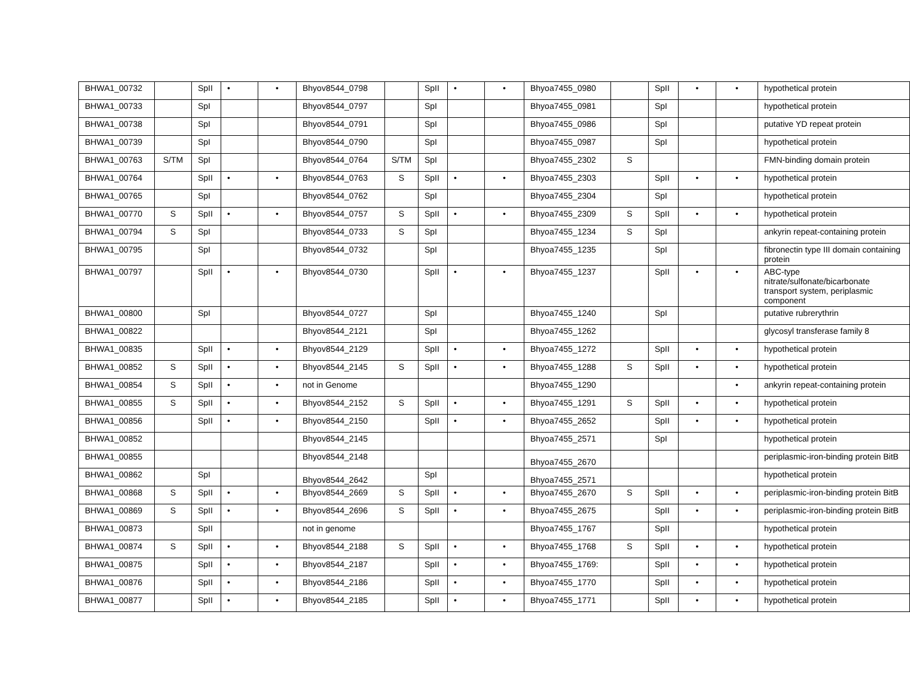| BHWA1_00732 | | SpII | • | • | Bhyov8544_0798 | | SpII | • | • | Bhyoa7455_0980 | | SpII | • | • | hypothetical protein |
| BHWA1_00733 | | SpI | | | Bhyov8544_0797 | | SpI | | | Bhyoa7455_0981 | | SpI | | | hypothetical protein |
| BHWA1_00738 | | SpI | | | Bhyov8544_0791 | | SpI | | | Bhyoa7455_0986 | | SpI | | | putative YD repeat protein |
| BHWA1_00739 | | SpI | | | Bhyov8544_0790 | | SpI | | | Bhyoa7455_0987 | | SpI | | | hypothetical protein |
| BHWA1_00763 | S/TM | SpI | | | Bhyov8544_0764 | S/TM | SpI | | | Bhyoa7455_2302 | S | | | | FMN-binding domain protein |
| BHWA1_00764 | | SpII | • | • | Bhyov8544_0763 | S | SpII | • | • | Bhyoa7455_2303 | | SpII | • | • | hypothetical protein |
| BHWA1_00765 | | SpI | | | Bhyov8544_0762 | | SpI | | | Bhyoa7455_2304 | | SpI | | | hypothetical protein |
| BHWA1_00770 | S | SpII | • | • | Bhyov8544_0757 | S | SpII | • | • | Bhyoa7455_2309 | S | SpII | • | • | hypothetical protein |
| BHWA1_00794 | S | SpI | | | Bhyov8544_0733 | S | SpI | | | Bhyoa7455_1234 | S | SpI | | | ankyrin repeat-containing protein |
| BHWA1_00795 | | SpI | | | Bhyov8544_0732 | | SpI | | | Bhyoa7455_1235 | | SpI | | | fibronectin type III domain containing protein |
| BHWA1_00797 | | SpII | • | • | Bhyov8544_0730 | | SpII | • | • | Bhyoa7455_1237 | | SpII | • | • | ABC-type nitrate/sulfonate/bicarbonate transport system, periplasmic component |
| BHWA1_00800 | | SpI | | | Bhyov8544_0727 | | SpI | | | Bhyoa7455_1240 | | SpI | | | putative rubrerythrin |
| BHWA1_00822 | | | | | Bhyov8544_2121 | | SpI | | | Bhyoa7455_1262 | | | | | glycosyl transferase family 8 |
| BHWA1_00835 | | SpII | • | • | Bhyov8544_2129 | | SpII | • | • | Bhyoa7455_1272 | | SpII | • | • | hypothetical protein |
| BHWA1_00852 | S | SpII | • | • | Bhyov8544_2145 | S | SpII | • | • | Bhyoa7455_1288 | S | SpII | • | • | hypothetical protein |
| BHWA1_00854 | S | SpII | • | • | not in Genome | | | | | Bhyoa7455_1290 | | | | • | ankyrin repeat-containing protein |
| BHWA1_00855 | S | SpII | • | • | Bhyov8544_2152 | S | SpII | • | • | Bhyoa7455_1291 | S | SpII | • | • | hypothetical protein |
| BHWA1_00856 | | SpII | • | • | Bhyov8544_2150 | | SpII | • | • | Bhyoa7455_2652 | | SpII | • | • | hypothetical protein |
| BHWA1_00852 | | | | | Bhyov8544_2145 | | | | | Bhyoa7455_2571 | | SpI | | | hypothetical protein |
| BHWA1_00855 | | | | | Bhyov8544_2148 | | | | | Bhyoa7455_2670 | | | | | periplasmic-iron-binding protein BitB |
| BHWA1_00862 | | SpI | | | Bhyov8544_2642 | | SpI | | | Bhyoa7455_2571 | | | | | hypothetical protein |
| BHWA1_00868 | S | SpII | • | • | Bhyov8544_2669 | S | SpII | • | • | Bhyoa7455_2670 | S | SpII | • | • | periplasmic-iron-binding protein BitB |
| BHWA1_00869 | S | SpII | • | • | Bhyov8544_2696 | S | SpII | • | • | Bhyoa7455_2675 | | SpII | • | • | periplasmic-iron-binding protein BitB |
| BHWA1_00873 | | SpII | | | not in genome | | | | | Bhyoa7455_1767 | | SpII | | | hypothetical protein |
| BHWA1_00874 | S | SpII | • | • | Bhyov8544_2188 | S | SpII | • | • | Bhyoa7455_1768 | S | SpII | • | • | hypothetical protein |
| BHWA1_00875 | | SpII | • | • | Bhyov8544_2187 | | SpII | • | • | Bhyoa7455_1769: | | SpII | • | • | hypothetical protein |
| BHWA1_00876 | | SpII | • | • | Bhyov8544_2186 | | SpII | • | • | Bhyoa7455_1770 | | SpII | • | • | hypothetical protein |
| BHWA1_00877 | | SpII | • | • | Bhyov8544_2185 | | SpII | • | • | Bhyoa7455_1771 | | SpII | • | • | hypothetical protein |